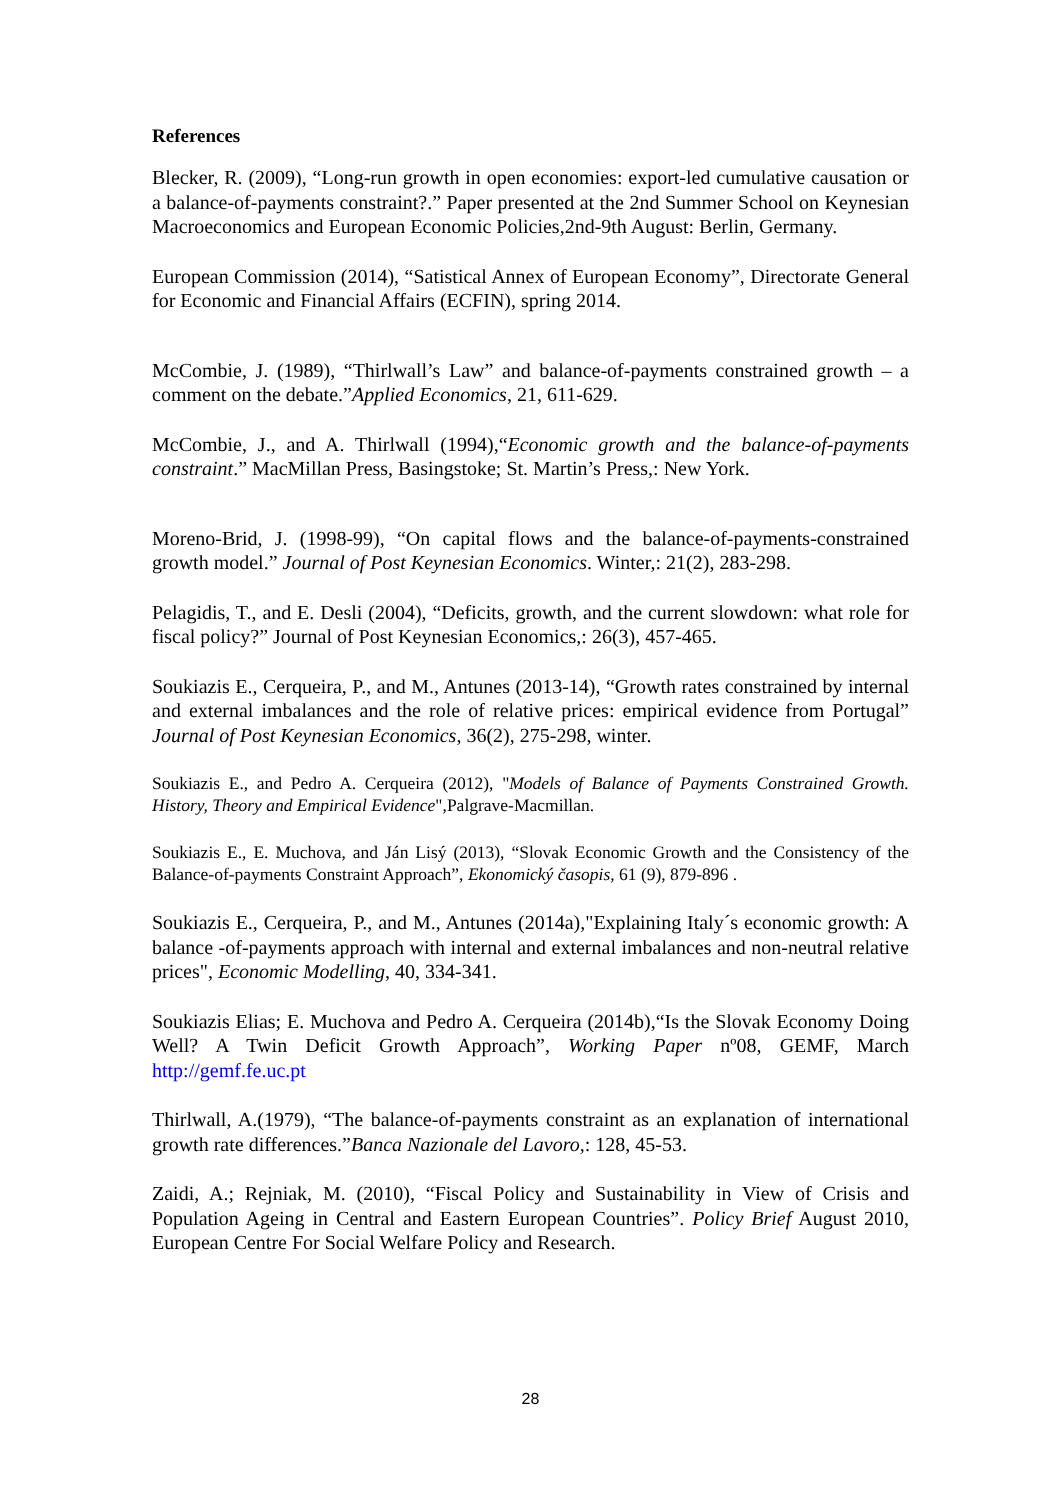References
Blecker, R. (2009), “Long-run growth in open economies: export-led cumulative causation or a balance-of-payments constraint?.” Paper presented at the 2nd Summer School on Keynesian Macroeconomics and European Economic Policies,2nd-9th August: Berlin, Germany.
European Commission (2014), “Satistical Annex of European Economy”, Directorate General for Economic and Financial Affairs (ECFIN), spring 2014.
McCombie, J. (1989), “Thirlwall’s Law” and balance-of-payments constrained growth – a comment on the debate.”Applied Economics, 21, 611-629.
McCombie, J., and A. Thirlwall (1994),“Economic growth and the balance-of-payments constraint.” MacMillan Press, Basingstoke; St. Martin’s Press,: New York.
Moreno-Brid, J. (1998-99), “On capital flows and the balance-of-payments-constrained growth model.” Journal of Post Keynesian Economics. Winter,: 21(2), 283-298.
Pelagidis, T., and E. Desli (2004), “Deficits, growth, and the current slowdown: what role for fiscal policy?” Journal of Post Keynesian Economics,: 26(3), 457-465.
Soukiazis E., Cerqueira, P., and M., Antunes (2013-14), “Growth rates constrained by internal and external imbalances and the role of relative prices: empirical evidence from Portugal” Journal of Post Keynesian Economics, 36(2), 275-298, winter.
Soukiazis E., and Pedro A. Cerqueira (2012), "Models of Balance of Payments Constrained Growth. History, Theory and Empirical Evidence",Palgrave-Macmillan.
Soukiazis E., E. Muchova, and Ján Lisý (2013), “Slovak Economic Growth and the Consistency of the Balance-of-payments Constraint Approach”, Ekonomický časopis, 61 (9), 879-896 .
Soukiazis E., Cerqueira, P., and M., Antunes (2014a),"Explaining Italy´s economic growth: A balance -of-payments approach with internal and external imbalances and non-neutral relative prices", Economic Modelling, 40, 334-341.
Soukiazis Elias; E. Muchova and Pedro A. Cerqueira (2014b),“Is the Slovak Economy Doing Well? A Twin Deficit Growth Approach”, Working Paper nº08, GEMF, March http://gemf.fe.uc.pt
Thirlwall, A.(1979), “The balance-of-payments constraint as an explanation of international growth rate differences.”Banca Nazionale del Lavoro,: 128, 45-53.
Zaidi, A.; Rejniak, M. (2010), “Fiscal Policy and Sustainability in View of Crisis and Population Ageing in Central and Eastern European Countries”. Policy Brief August 2010, European Centre For Social Welfare Policy and Research.
28